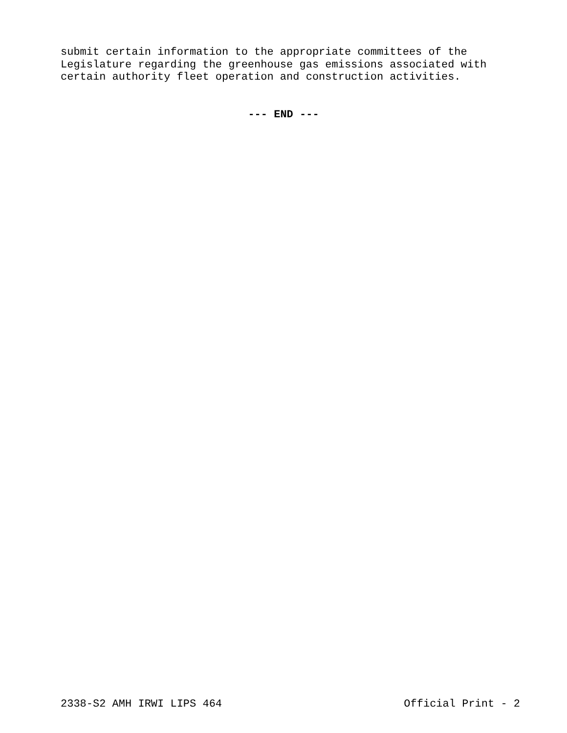submit certain information to the appropriate committees of the Legislature regarding the greenhouse gas emissions associated with certain authority fleet operation and construction activities.
--- END ---
2338-S2 AMH IRWI LIPS 464 Official Print - 2